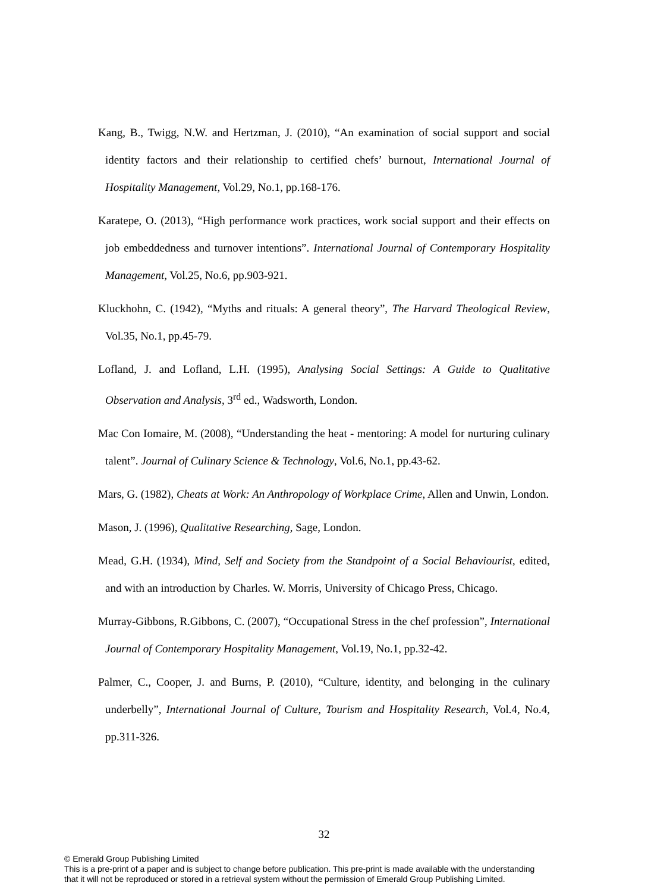Kang, B., Twigg, N.W. and Hertzman, J. (2010), “An examination of social support and social identity factors and their relationship to certified chefs’ burnout, International Journal of Hospitality Management, Vol.29, No.1, pp.168-176.
Karatepe, O. (2013), “High performance work practices, work social support and their effects on job embeddedness and turnover intentions”. International Journal of Contemporary Hospitality Management, Vol.25, No.6, pp.903-921.
Kluckhohn, C. (1942), “Myths and rituals: A general theory”, The Harvard Theological Review, Vol.35, No.1, pp.45-79.
Lofland, J. and Lofland, L.H. (1995), Analysing Social Settings: A Guide to Qualitative Observation and Analysis, 3<sup>rd</sup> ed., Wadsworth, London.
Mac Con Iomaire, M. (2008), “Understanding the heat - mentoring: A model for nurturing culinary talent”. Journal of Culinary Science & Technology, Vol.6, No.1, pp.43-62.
Mars, G. (1982), Cheats at Work: An Anthropology of Workplace Crime, Allen and Unwin, London.
Mason, J. (1996), Qualitative Researching, Sage, London.
Mead, G.H. (1934), Mind, Self and Society from the Standpoint of a Social Behaviourist, edited, and with an introduction by Charles. W. Morris, University of Chicago Press, Chicago.
Murray-Gibbons, R.Gibbons, C. (2007), “Occupational Stress in the chef profession”, International Journal of Contemporary Hospitality Management, Vol.19, No.1, pp.32-42.
Palmer, C., Cooper, J. and Burns, P. (2010), “Culture, identity, and belonging in the culinary underbelly”, International Journal of Culture, Tourism and Hospitality Research, Vol.4, No.4, pp.311-326.
32
© Emerald Group Publishing Limited
This is a pre-print of a paper and is subject to change before publication. This pre-print is made available with the understanding
that it will not be reproduced or stored in a retrieval system without the permission of Emerald Group Publishing Limited.